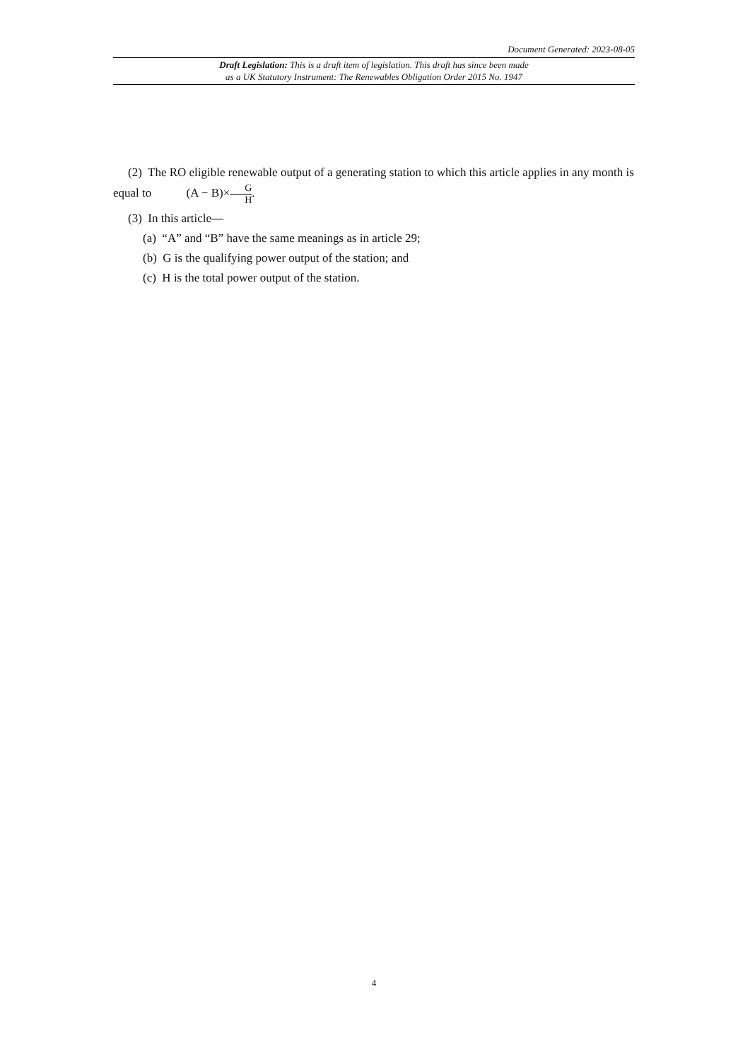Document Generated: 2023-08-05
Draft Legislation: This is a draft item of legislation. This draft has since been made
as a UK Statutory Instrument: The Renewables Obligation Order 2015 No. 1947
(2) The RO eligible renewable output of a generating station to which this article applies in any month is equal to (A − B)×G H.
(3) In this article—
(a) “A” and “B” have the same meanings as in article 29;
(b) G is the qualifying power output of the station; and
(c) H is the total power output of the station.
4